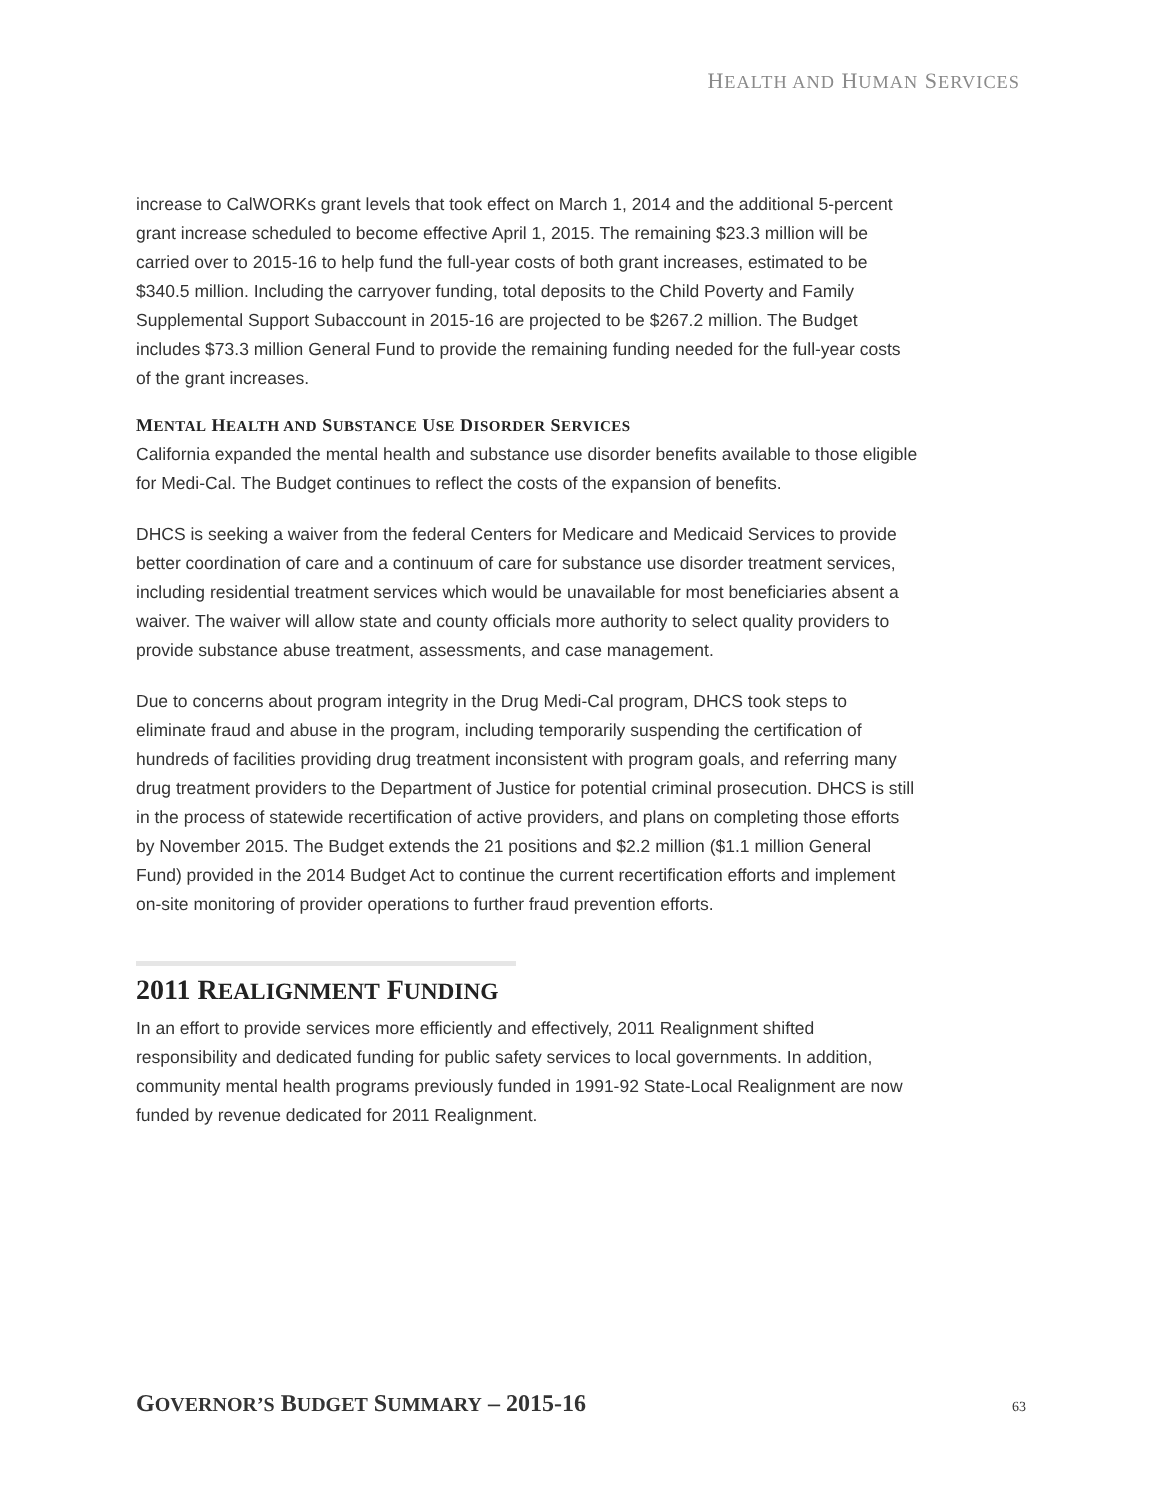HEALTH AND HUMAN SERVICES
increase to CalWORKs grant levels that took effect on March 1, 2014 and the additional 5-percent grant increase scheduled to become effective April 1, 2015. The remaining $23.3 million will be carried over to 2015-16 to help fund the full-year costs of both grant increases, estimated to be $340.5 million. Including the carryover funding, total deposits to the Child Poverty and Family Supplemental Support Subaccount in 2015-16 are projected to be $267.2 million. The Budget includes $73.3 million General Fund to provide the remaining funding needed for the full-year costs of the grant increases.
MENTAL HEALTH AND SUBSTANCE USE DISORDER SERVICES
California expanded the mental health and substance use disorder benefits available to those eligible for Medi-Cal. The Budget continues to reflect the costs of the expansion of benefits.
DHCS is seeking a waiver from the federal Centers for Medicare and Medicaid Services to provide better coordination of care and a continuum of care for substance use disorder treatment services, including residential treatment services which would be unavailable for most beneficiaries absent a waiver. The waiver will allow state and county officials more authority to select quality providers to provide substance abuse treatment, assessments, and case management.
Due to concerns about program integrity in the Drug Medi-Cal program, DHCS took steps to eliminate fraud and abuse in the program, including temporarily suspending the certification of hundreds of facilities providing drug treatment inconsistent with program goals, and referring many drug treatment providers to the Department of Justice for potential criminal prosecution. DHCS is still in the process of statewide recertification of active providers, and plans on completing those efforts by November 2015. The Budget extends the 21 positions and $2.2 million ($1.1 million General Fund) provided in the 2014 Budget Act to continue the current recertification efforts and implement on-site monitoring of provider operations to further fraud prevention efforts.
2011 REALIGNMENT FUNDING
In an effort to provide services more efficiently and effectively, 2011 Realignment shifted responsibility and dedicated funding for public safety services to local governments. In addition, community mental health programs previously funded in 1991-92 State-Local Realignment are now funded by revenue dedicated for 2011 Realignment.
GOVERNOR’S BUDGET SUMMARY – 2015-16 63